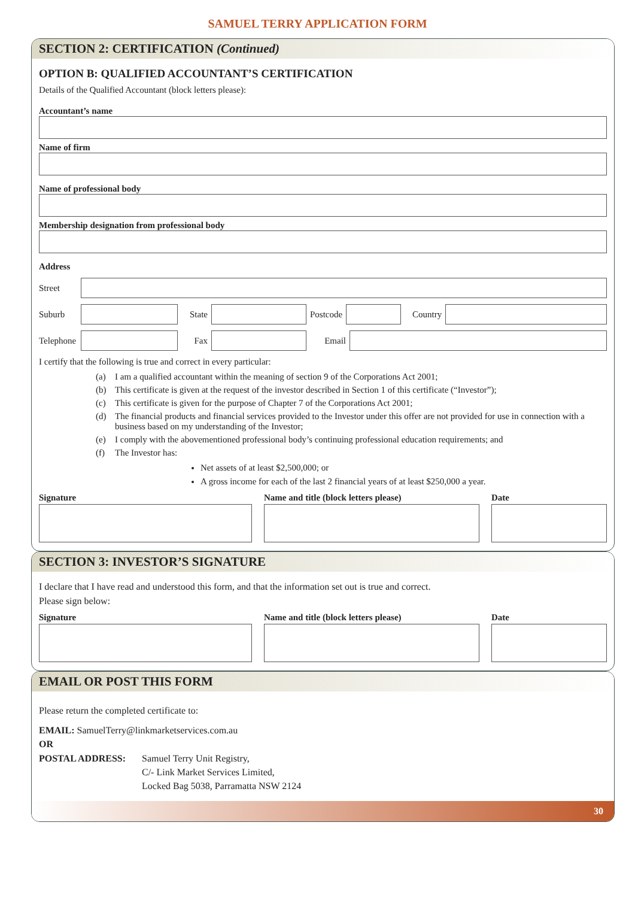SAMUEL TERRY APPLICATION FORM
SECTION 2: CERTIFICATION (Continued)
OPTION B: QUALIFIED ACCOUNTANT’S CERTIFICATION
Details of the Qualified Accountant (block letters please):
Accountant’s name
Name of firm
Name of professional body
Membership designation from professional body
Address
Street
Suburb
State
Postcode
Country
Telephone
Fax Email
I certify that the following is true and correct in every particular:
(a) I am a qualified accountant within the meaning of section 9 of the Corporations Act 2001;
(b) This certificate is given at the request of the investor described in Section 1 of this certificate (“Investor”);
(c) This certificate is given for the purpose of Chapter 7 of the Corporations Act 2001;
(d) The financial products and financial services provided to the Investor under this offer are not provided for use in connection with a business based on my understanding of the Investor;
(e) I comply with the abovementioned professional body’s continuing professional education requirements; and
(f) The Investor has:
Net assets of at least $2,500,000; or
A gross income for each of the last 2 financial years of at least $250,000 a year.
Signature Name and title (block letters please) Date
SECTION 3: INVESTOR’S SIGNATURE
I declare that I have read and understood this form, and that the information set out is true and correct.
Please sign below:
Signature Name and title (block letters please) Date
EMAIL OR POST THIS FORM
Please return the completed certificate to:
EMAIL: SamuelTerry@linkmarketservices.com.au
OR
POSTAL ADDRESS: Samuel Terry Unit Registry,
C/- Link Market Services Limited,
Locked Bag 5038, Parramatta NSW 2124
30